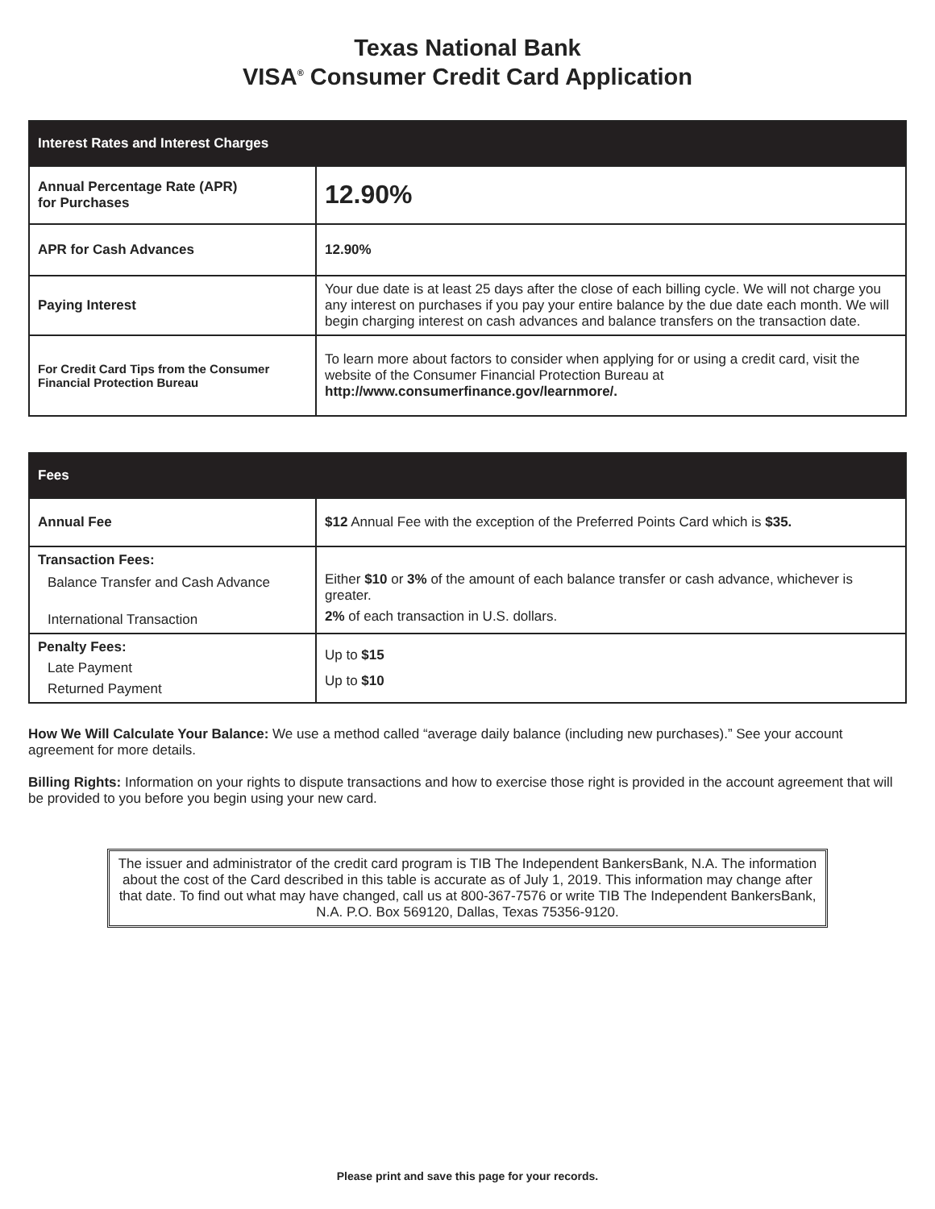Texas National Bank
VISA<sup>®</sup> Consumer Credit Card Application
| Interest Rates and Interest Charges | |
| --- | --- |
| Annual Percentage Rate (APR) for Purchases | 12.90% |
| APR for Cash Advances | 12.90% |
| Paying Interest | Your due date is at least 25 days after the close of each billing cycle. We will not charge you any interest on purchases if you pay your entire balance by the due date each month. We will begin charging interest on cash advances and balance transfers on the transaction date. |
| For Credit Card Tips from the Consumer Financial Protection Bureau | To learn more about factors to consider when applying for or using a credit card, visit the website of the Consumer Financial Protection Bureau at http://www.consumerfinance.gov/learnmore/. |
| Fees | |
| --- | --- |
| Annual Fee | $12 Annual Fee with the exception of the Preferred Points Card which is $35. |
| Transaction Fees: Balance Transfer and Cash Advance International Transaction | Either $10 or 3% of the amount of each balance transfer or cash advance, whichever is greater. 2% of each transaction in U.S. dollars. |
| Penalty Fees: Late Payment Returned Payment | Up to $15 Up to $10 |
How We Will Calculate Your Balance: We use a method called “average daily balance (including new purchases).” See your account agreement for more details.
Billing Rights: Information on your rights to dispute transactions and how to exercise those right is provided in the account agreement that will be provided to you before you begin using your new card.
The issuer and administrator of the credit card program is TIB The Independent BankersBank, N.A. The information about the cost of the Card described in this table is accurate as of July 1, 2019. This information may change after that date. To find out what may have changed, call us at 800-367-7576 or write TIB The Independent BankersBank, N.A. P.O. Box 569120, Dallas, Texas 75356-9120.
Please print and save this page for your records.